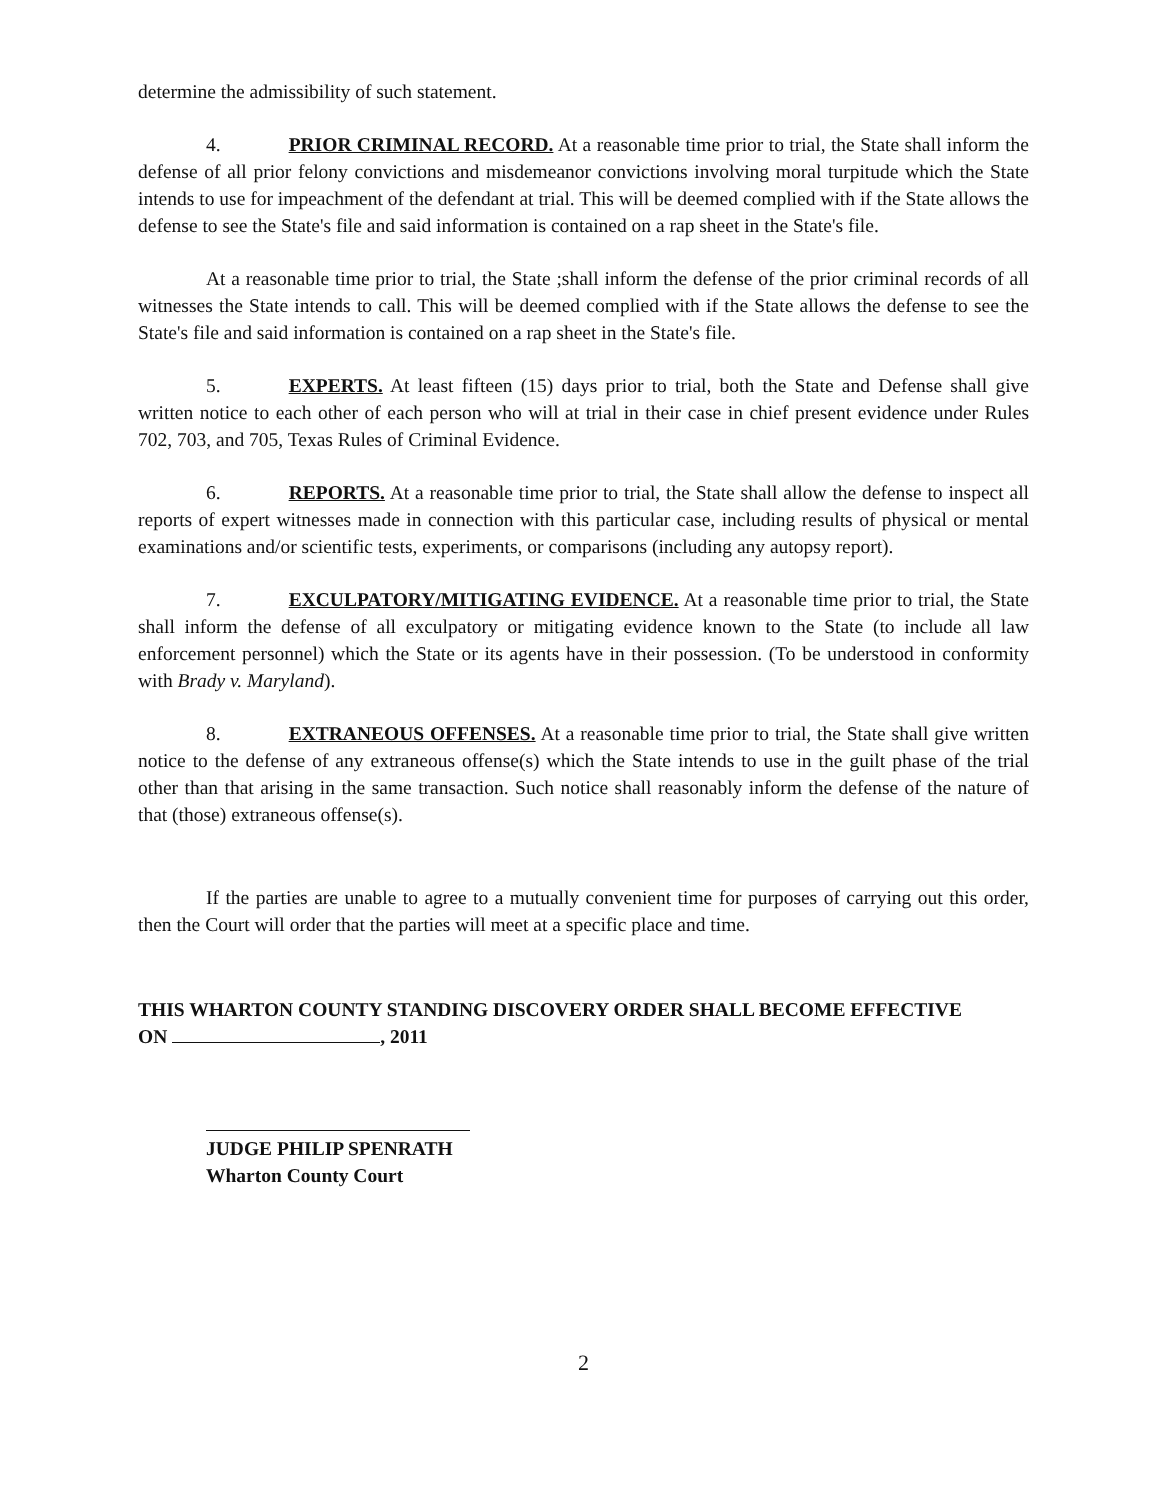determine the admissibility of such statement.
4. PRIOR CRIMINAL RECORD. At a reasonable time prior to trial, the State shall inform the defense of all prior felony convictions and misdemeanor convictions involving moral turpitude which the State intends to use for impeachment of the defendant at trial. This will be deemed complied with if the State allows the defense to see the State's file and said information is contained on a rap sheet in the State's file.
At a reasonable time prior to trial, the State ;shall inform the defense of the prior criminal records of all witnesses the State intends to call. This will be deemed complied with if the State allows the defense to see the State's file and said information is contained on a rap sheet in the State's file.
5. EXPERTS. At least fifteen (15) days prior to trial, both the State and Defense shall give written notice to each other of each person who will at trial in their case in chief present evidence under Rules 702, 703, and 705, Texas Rules of Criminal Evidence.
6. REPORTS. At a reasonable time prior to trial, the State shall allow the defense to inspect all reports of expert witnesses made in connection with this particular case, including results of physical or mental examinations and/or scientific tests, experiments, or comparisons (including any autopsy report).
7. EXCULPATORY/MITIGATING EVIDENCE. At a reasonable time prior to trial, the State shall inform the defense of all exculpatory or mitigating evidence known to the State (to include all law enforcement personnel) which the State or its agents have in their possession. (To be understood in conformity with Brady v. Maryland).
8. EXTRANEOUS OFFENSES. At a reasonable time prior to trial, the State shall give written notice to the defense of any extraneous offense(s) which the State intends to use in the guilt phase of the trial other than that arising in the same transaction. Such notice shall reasonably inform the defense of the nature of that (those) extraneous offense(s).
If the parties are unable to agree to a mutually convenient time for purposes of carrying out this order, then the Court will order that the parties will meet at a specific place and time.
THIS WHARTON COUNTY STANDING DISCOVERY ORDER SHALL BECOME EFFECTIVE
ON , 2011
JUDGE PHILIP SPENRATH
Wharton County Court
2